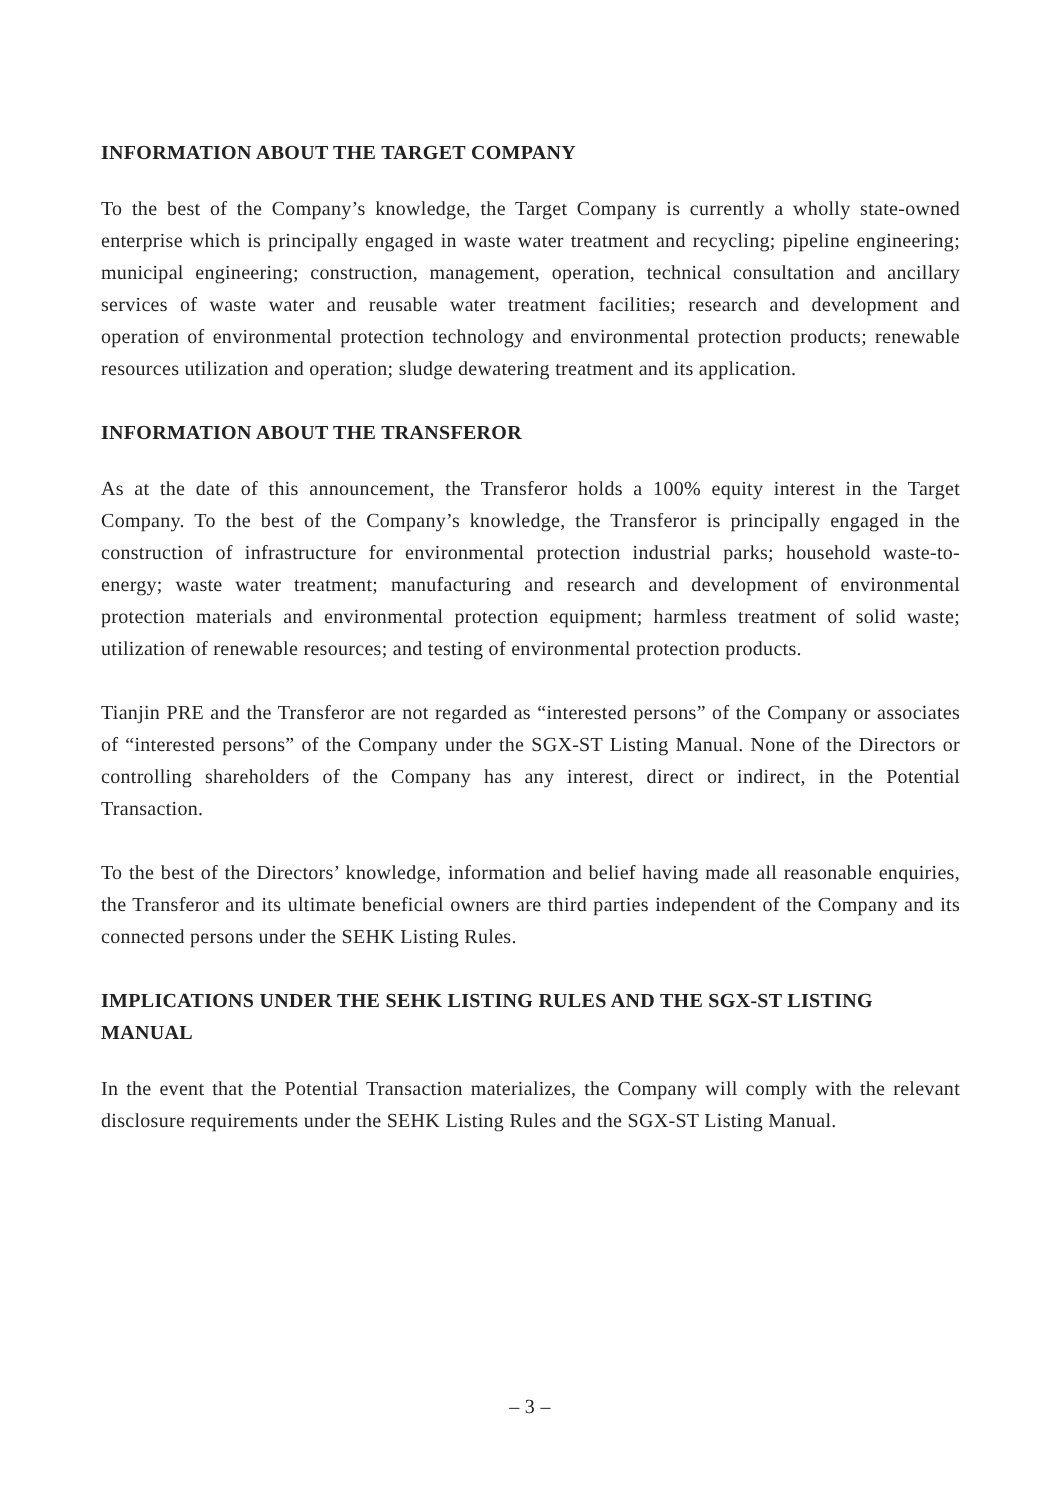INFORMATION ABOUT THE TARGET COMPANY
To the best of the Company’s knowledge, the Target Company is currently a wholly state-owned enterprise which is principally engaged in waste water treatment and recycling; pipeline engineering; municipal engineering; construction, management, operation, technical consultation and ancillary services of waste water and reusable water treatment facilities; research and development and operation of environmental protection technology and environmental protection products; renewable resources utilization and operation; sludge dewatering treatment and its application.
INFORMATION ABOUT THE TRANSFEROR
As at the date of this announcement, the Transferor holds a 100% equity interest in the Target Company. To the best of the Company’s knowledge, the Transferor is principally engaged in the construction of infrastructure for environmental protection industrial parks; household waste-to-energy; waste water treatment; manufacturing and research and development of environmental protection materials and environmental protection equipment; harmless treatment of solid waste; utilization of renewable resources; and testing of environmental protection products.
Tianjin PRE and the Transferor are not regarded as “interested persons” of the Company or associates of “interested persons” of the Company under the SGX-ST Listing Manual. None of the Directors or controlling shareholders of the Company has any interest, direct or indirect, in the Potential Transaction.
To the best of the Directors’ knowledge, information and belief having made all reasonable enquiries, the Transferor and its ultimate beneficial owners are third parties independent of the Company and its connected persons under the SEHK Listing Rules.
IMPLICATIONS UNDER THE SEHK LISTING RULES AND THE SGX-ST LISTING MANUAL
In the event that the Potential Transaction materializes, the Company will comply with the relevant disclosure requirements under the SEHK Listing Rules and the SGX-ST Listing Manual.
– 3 –